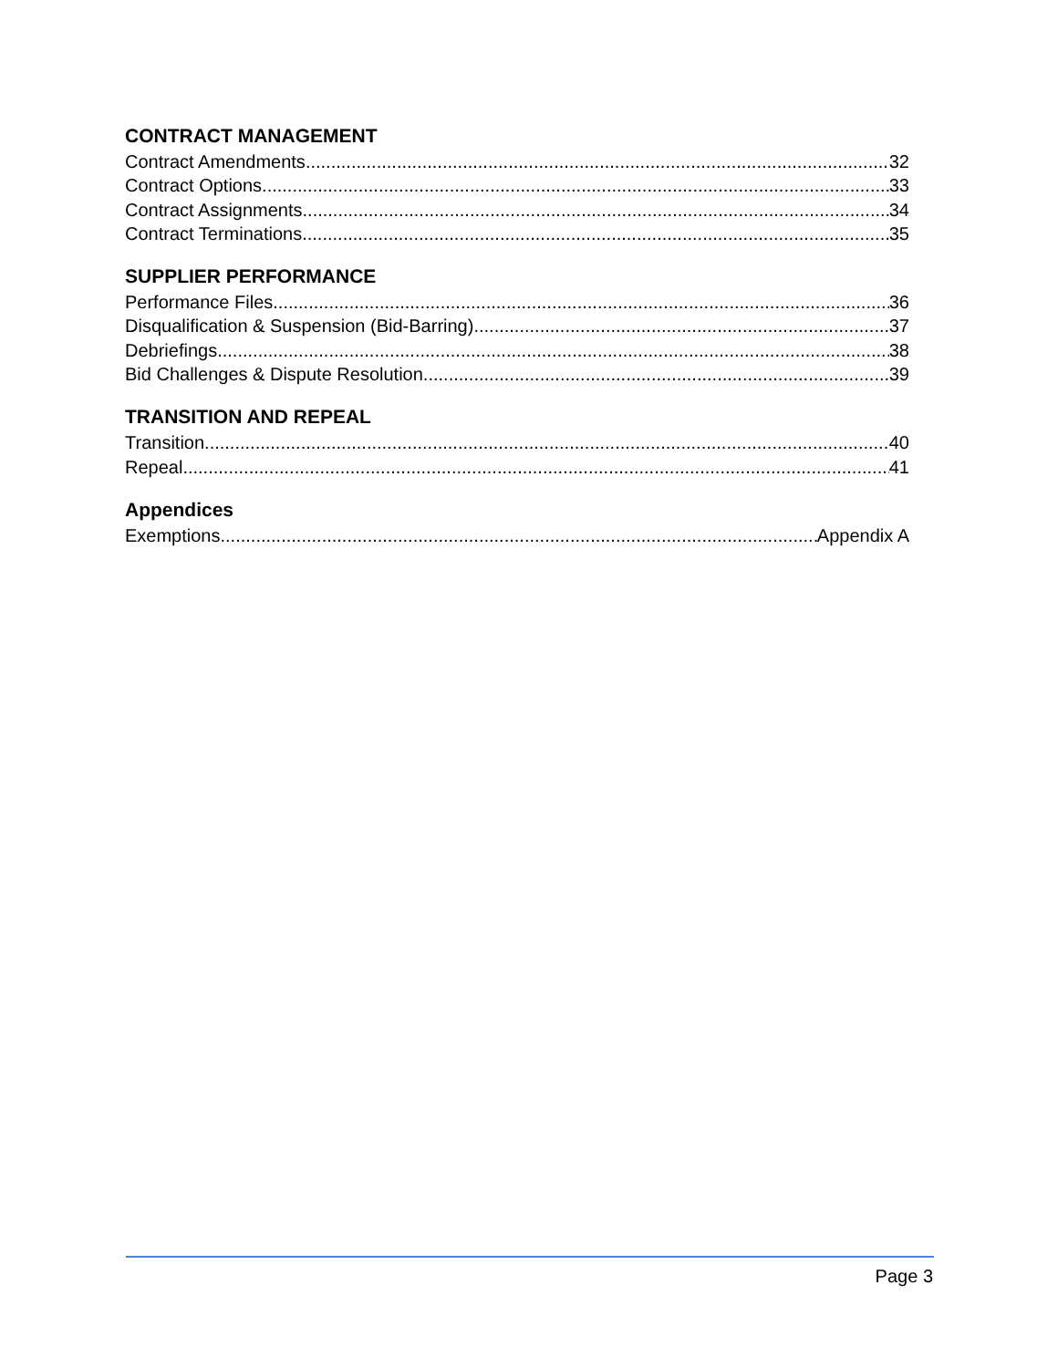CONTRACT MANAGEMENT
Contract Amendments 32
Contract Options 33
Contract Assignments 34
Contract Terminations 35
SUPPLIER PERFORMANCE
Performance Files 36
Disqualification & Suspension (Bid-Barring) 37
Debriefings 38
Bid Challenges & Dispute Resolution 39
TRANSITION AND REPEAL
Transition 40
Repeal 41
Appendices
Exemptions Appendix A
Page 3